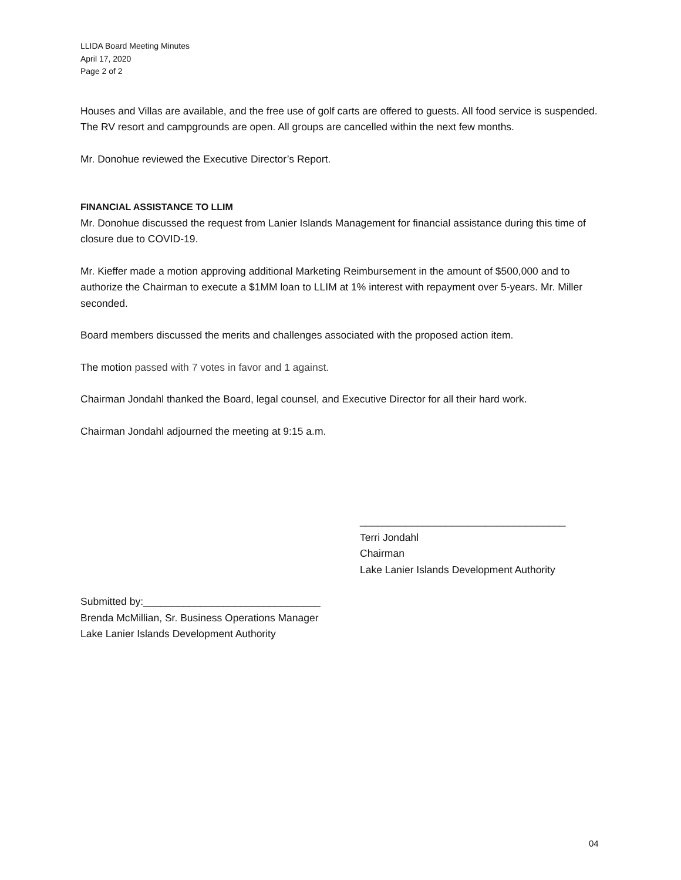LLIDA Board Meeting Minutes
April 17, 2020
Page 2 of 2
Houses and Villas are available, and the free use of golf carts are offered to guests. All food service is suspended. The RV resort and campgrounds are open. All groups are cancelled within the next few months.
Mr. Donohue reviewed the Executive Director’s Report.
FINANCIAL ASSISTANCE TO LLIM
Mr. Donohue discussed the request from Lanier Islands Management for financial assistance during this time of closure due to COVID-19.
Mr. Kieffer made a motion approving additional Marketing Reimbursement in the amount of $500,000 and to authorize the Chairman to execute a $1MM loan to LLIM at 1% interest with repayment over 5-years. Mr. Miller seconded.
Board members discussed the merits and challenges associated with the proposed action item.
The motion passed with 7 votes in favor and 1 against.
Chairman Jondahl thanked the Board, legal counsel, and Executive Director for all their hard work.
Chairman Jondahl adjourned the meeting at 9:15 a.m.
____________________________________
Terri Jondahl
Chairman
Lake Lanier Islands Development Authority
Submitted by:_______________________________
Brenda McMillian, Sr. Business Operations Manager
Lake Lanier Islands Development Authority
04